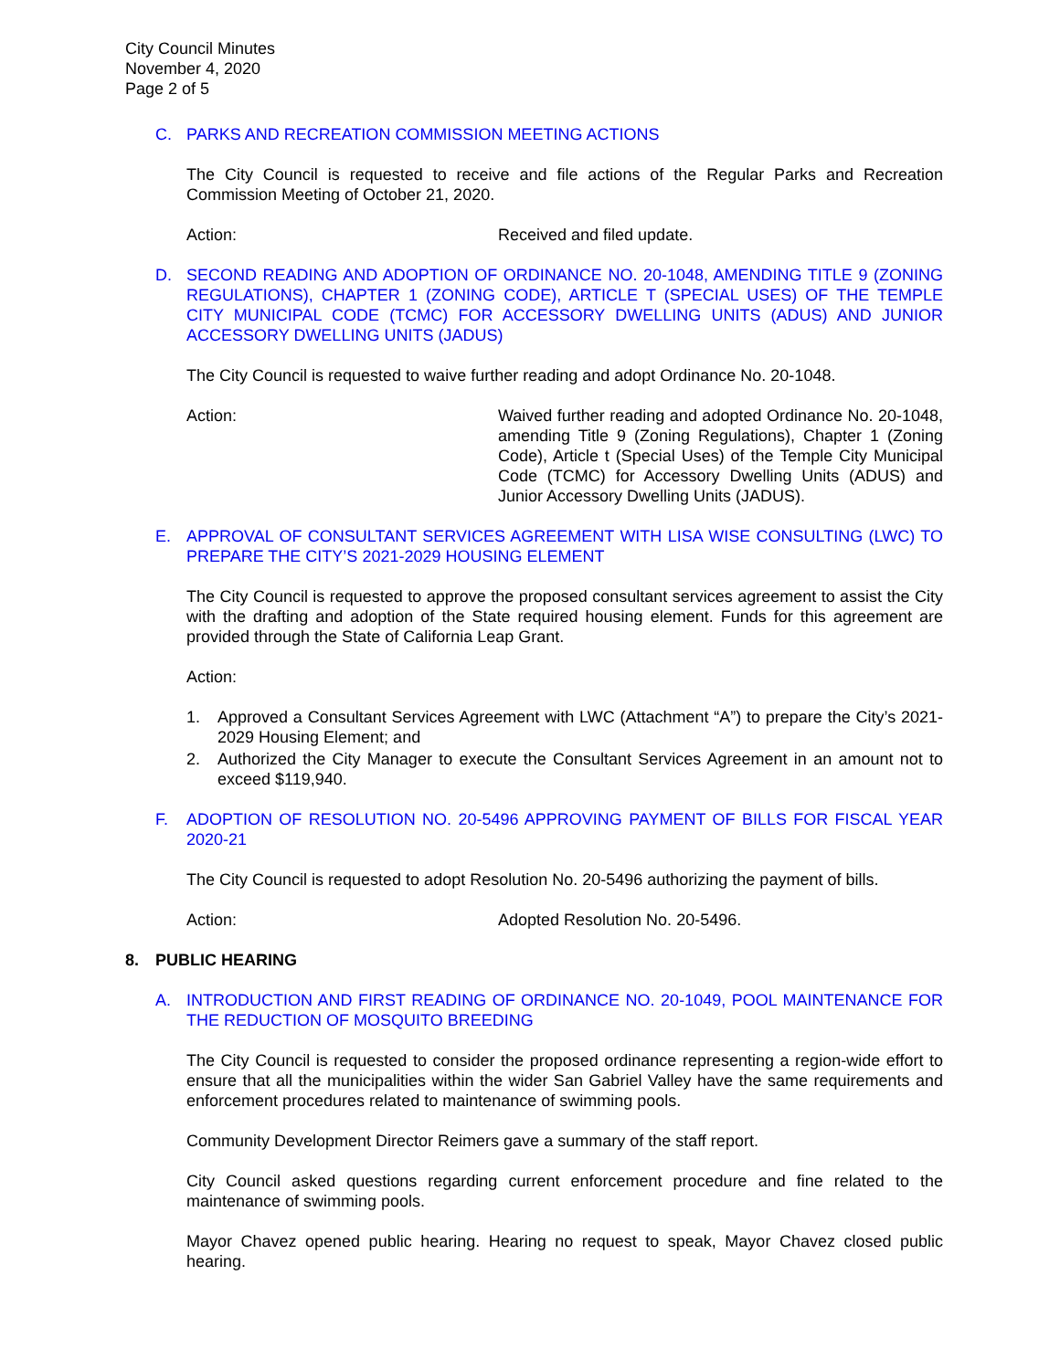City Council Minutes
November 4, 2020
Page 2 of 5
C. PARKS AND RECREATION COMMISSION MEETING ACTIONS
The City Council is requested to receive and file actions of the Regular Parks and Recreation Commission Meeting of October 21, 2020.
Action: Received and filed update.
D. SECOND READING AND ADOPTION OF ORDINANCE NO. 20-1048, AMENDING TITLE 9 (ZONING REGULATIONS), CHAPTER 1 (ZONING CODE), ARTICLE T (SPECIAL USES) OF THE TEMPLE CITY MUNICIPAL CODE (TCMC) FOR ACCESSORY DWELLING UNITS (ADUS) AND JUNIOR ACCESSORY DWELLING UNITS (JADUS)
The City Council is requested to waive further reading and adopt Ordinance No. 20-1048.
Action: Waived further reading and adopted Ordinance No. 20-1048, amending Title 9 (Zoning Regulations), Chapter 1 (Zoning Code), Article t (Special Uses) of the Temple City Municipal Code (TCMC) for Accessory Dwelling Units (ADUS) and Junior Accessory Dwelling Units (JADUS).
E. APPROVAL OF CONSULTANT SERVICES AGREEMENT WITH LISA WISE CONSULTING (LWC) TO PREPARE THE CITY’S 2021-2029 HOUSING ELEMENT
The City Council is requested to approve the proposed consultant services agreement to assist the City with the drafting and adoption of the State required housing element. Funds for this agreement are provided through the State of California Leap Grant.
Action:
1. Approved a Consultant Services Agreement with LWC (Attachment “A”) to prepare the City’s 2021-2029 Housing Element; and
2. Authorized the City Manager to execute the Consultant Services Agreement in an amount not to exceed $119,940.
F. ADOPTION OF RESOLUTION NO. 20-5496 APPROVING PAYMENT OF BILLS FOR FISCAL YEAR 2020-21
The City Council is requested to adopt Resolution No. 20-5496 authorizing the payment of bills.
Action: Adopted Resolution No. 20-5496.
8. PUBLIC HEARING
A. INTRODUCTION AND FIRST READING OF ORDINANCE NO. 20-1049, POOL MAINTENANCE FOR THE REDUCTION OF MOSQUITO BREEDING
The City Council is requested to consider the proposed ordinance representing a region-wide effort to ensure that all the municipalities within the wider San Gabriel Valley have the same requirements and enforcement procedures related to maintenance of swimming pools.
Community Development Director Reimers gave a summary of the staff report.
City Council asked questions regarding current enforcement procedure and fine related to the maintenance of swimming pools.
Mayor Chavez opened public hearing. Hearing no request to speak, Mayor Chavez closed public hearing.